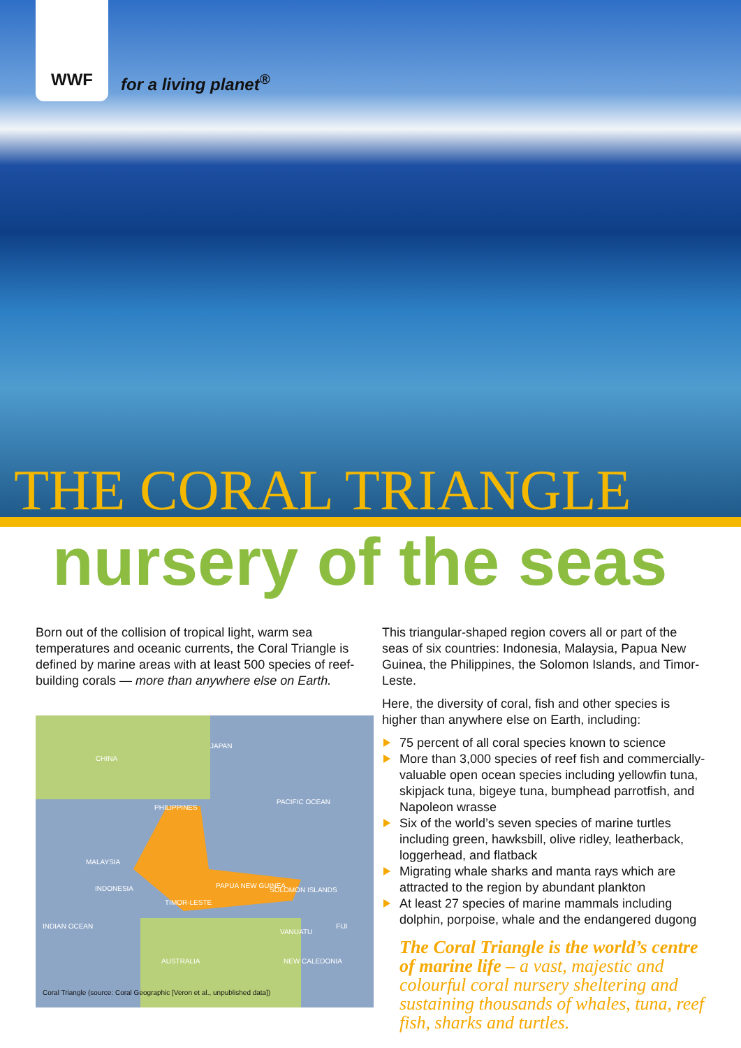WWF
for a living planet<sup>®</sup>
THE CORAL TRIANGLE
nursery of the seas
Born out of the collision of tropical light, warm sea temperatures and oceanic currents, the Coral Triangle is defined by marine areas with at least 500 species of reef-building corals — more than anywhere else on Earth.
CHINA
JAPAN
PHILIPPINES
PACIFIC OCEAN
MALAYSIA
INDONESIA PAPUA NEW GUINEA
SOLOMON ISLANDS
TIMOR-LESTE
INDIAN OCEAN
VANUATU
FIJI
AUSTRALIA NEW CALEDONIA
Coral Triangle (source: Coral Geographic [Veron et al., unpublished data])
This triangular-shaped region covers all or part of the seas of six countries: Indonesia, Malaysia, Papua New Guinea, the Philippines, the Solomon Islands, and Timor-Leste.
Here, the diversity of coral, fish and other species is higher than anywhere else on Earth, including:
75 percent of all coral species known to science
More than 3,000 species of reef fish and commercially-valuable open ocean species including yellowfin tuna, skipjack tuna, bigeye tuna, bumphead parrotfish, and Napoleon wrasse
Six of the world’s seven species of marine turtles including green, hawksbill, olive ridley, leatherback, loggerhead, and flatback
Migrating whale sharks and manta rays which are attracted to the region by abundant plankton
At least 27 species of marine mammals including dolphin, porpoise, whale and the endangered dugong
The Coral Triangle is the world’s centre of marine life – a vast, majestic and colourful coral nursery sheltering and sustaining thousands of whales, tuna, reef fish, sharks and turtles.